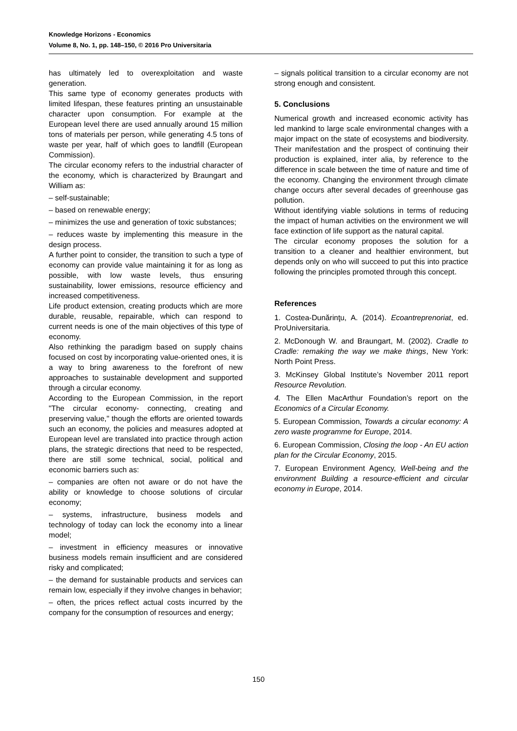Knowledge Horizons - Economics
Volume 8, No. 1, pp. 148–150, © 2016 Pro Universitaria
has ultimately led to overexploitation and waste generation.
This same type of economy generates products with limited lifespan, these features printing an unsustainable character upon consumption. For example at the European level there are used annually around 15 million tons of materials per person, while generating 4.5 tons of waste per year, half of which goes to landfill (European Commission).
The circular economy refers to the industrial character of the economy, which is characterized by Braungart and William as:
– self-sustainable;
– based on renewable energy;
– minimizes the use and generation of toxic substances;
– reduces waste by implementing this measure in the design process.
A further point to consider, the transition to such a type of economy can provide value maintaining it for as long as possible, with low waste levels, thus ensuring sustainability, lower emissions, resource efficiency and increased competitiveness.
Life product extension, creating products which are more durable, reusable, repairable, which can respond to current needs is one of the main objectives of this type of economy.
Also rethinking the paradigm based on supply chains focused on cost by incorporating value-oriented ones, it is a way to bring awareness to the forefront of new approaches to sustainable development and supported through a circular economy.
According to the European Commission, in the report "The circular economy- connecting, creating and preserving value," though the efforts are oriented towards such an economy, the policies and measures adopted at European level are translated into practice through action plans, the strategic directions that need to be respected, there are still some technical, social, political and economic barriers such as:
– companies are often not aware or do not have the ability or knowledge to choose solutions of circular economy;
– systems, infrastructure, business models and technology of today can lock the economy into a linear model;
– investment in efficiency measures or innovative business models remain insufficient and are considered risky and complicated;
– the demand for sustainable products and services can remain low, especially if they involve changes in behavior;
– often, the prices reflect actual costs incurred by the company for the consumption of resources and energy;
– signals political transition to a circular economy are not strong enough and consistent.
5. Conclusions
Numerical growth and increased economic activity has led mankind to large scale environmental changes with a major impact on the state of ecosystems and biodiversity. Their manifestation and the prospect of continuing their production is explained, inter alia, by reference to the difference in scale between the time of nature and time of the economy. Changing the environment through climate change occurs after several decades of greenhouse gas pollution.
Without identifying viable solutions in terms of reducing the impact of human activities on the environment we will face extinction of life support as the natural capital.
The circular economy proposes the solution for a transition to a cleaner and healthier environment, but depends only on who will succeed to put this into practice following the principles promoted through this concept.
References
1. Costea-Dunărinţu, A. (2014). Ecoantreprenoriat, ed. ProUniversitaria.
2. McDonough W. and Braungart, M. (2002). Cradle to Cradle: remaking the way we make things, New York: North Point Press.
3. McKinsey Global Institute’s November 2011 report Resource Revolution.
4. The Ellen MacArthur Foundation’s report on the Economics of a Circular Economy.
5. European Commission, Towards a circular economy: A zero waste programme for Europe, 2014.
6. European Commission, Closing the loop - An EU action plan for the Circular Economy, 2015.
7. European Environment Agency, Well-being and the environment Building a resource-efficient and circular economy in Europe, 2014.
150